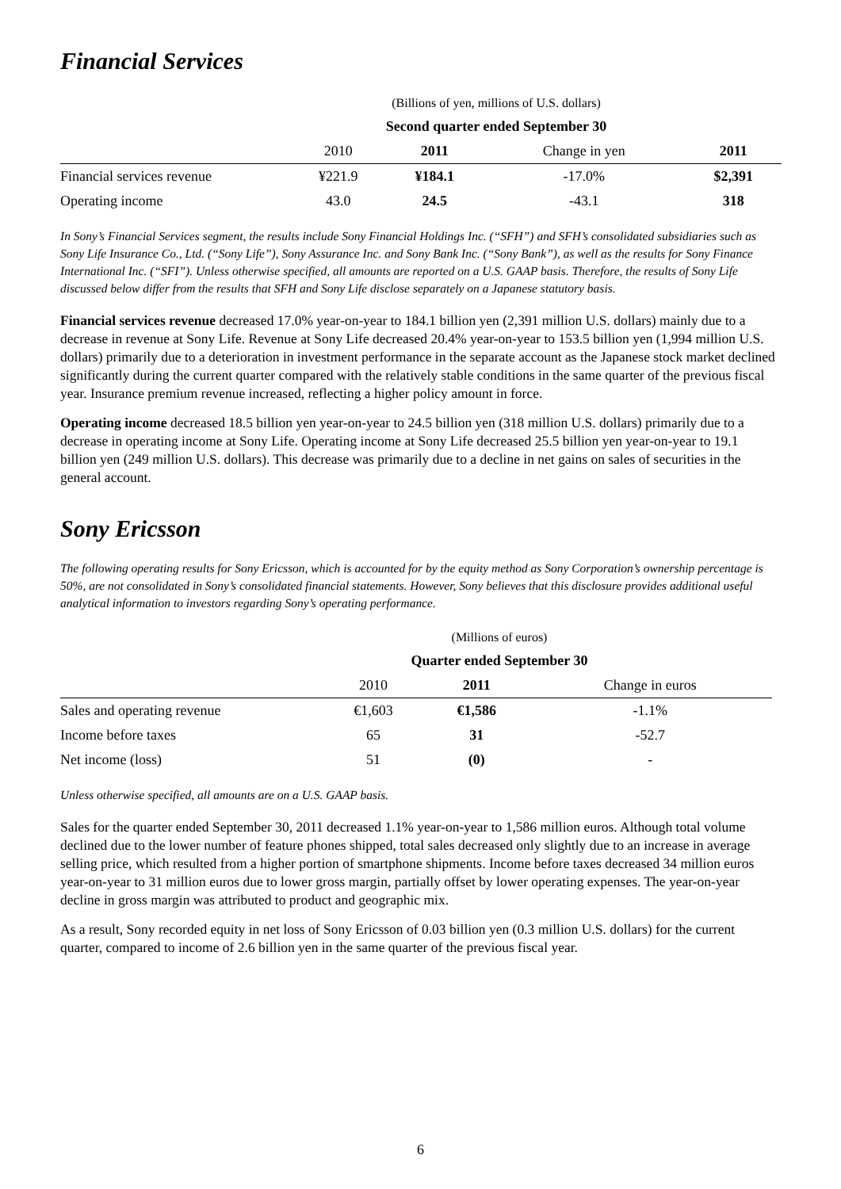Financial Services
| | (Billions of yen, millions of U.S. dollars) | | | |
| | Second quarter ended September 30 | | | |
| | 2010 | 2011 | Change in yen | 2011 |
| Financial services revenue | ¥221.9 | ¥184.1 | -17.0% | $2,391 |
| Operating income | 43.0 | 24.5 | -43.1 | 318 |
In Sony’s Financial Services segment, the results include Sony Financial Holdings Inc. (“SFH”) and SFH’s consolidated subsidiaries such as Sony Life Insurance Co., Ltd. (“Sony Life”), Sony Assurance Inc. and Sony Bank Inc. (“Sony Bank”), as well as the results for Sony Finance International Inc. (“SFI”). Unless otherwise specified, all amounts are reported on a U.S. GAAP basis. Therefore, the results of Sony Life discussed below differ from the results that SFH and Sony Life disclose separately on a Japanese statutory basis.
Financial services revenue decreased 17.0% year-on-year to 184.1 billion yen (2,391 million U.S. dollars) mainly due to a decrease in revenue at Sony Life. Revenue at Sony Life decreased 20.4% year-on-year to 153.5 billion yen (1,994 million U.S. dollars) primarily due to a deterioration in investment performance in the separate account as the Japanese stock market declined significantly during the current quarter compared with the relatively stable conditions in the same quarter of the previous fiscal year. Insurance premium revenue increased, reflecting a higher policy amount in force.
Operating income decreased 18.5 billion yen year-on-year to 24.5 billion yen (318 million U.S. dollars) primarily due to a decrease in operating income at Sony Life. Operating income at Sony Life decreased 25.5 billion yen year-on-year to 19.1 billion yen (249 million U.S. dollars). This decrease was primarily due to a decline in net gains on sales of securities in the general account.
Sony Ericsson
The following operating results for Sony Ericsson, which is accounted for by the equity method as Sony Corporation’s ownership percentage is 50%, are not consolidated in Sony’s consolidated financial statements. However, Sony believes that this disclosure provides additional useful analytical information to investors regarding Sony’s operating performance.
| | (Millions of euros) | | |
| | Quarter ended September 30 | | |
| | 2010 | 2011 | Change in euros |
| Sales and operating revenue | €1,603 | €1,586 | -1.1% |
| Income before taxes | 65 | 31 | -52.7 |
| Net income (loss) | 51 | (0) | - |
Unless otherwise specified, all amounts are on a U.S. GAAP basis.
Sales for the quarter ended September 30, 2011 decreased 1.1% year-on-year to 1,586 million euros. Although total volume declined due to the lower number of feature phones shipped, total sales decreased only slightly due to an increase in average selling price, which resulted from a higher portion of smartphone shipments. Income before taxes decreased 34 million euros year-on-year to 31 million euros due to lower gross margin, partially offset by lower operating expenses. The year-on-year decline in gross margin was attributed to product and geographic mix.
As a result, Sony recorded equity in net loss of Sony Ericsson of 0.03 billion yen (0.3 million U.S. dollars) for the current quarter, compared to income of 2.6 billion yen in the same quarter of the previous fiscal year.
6